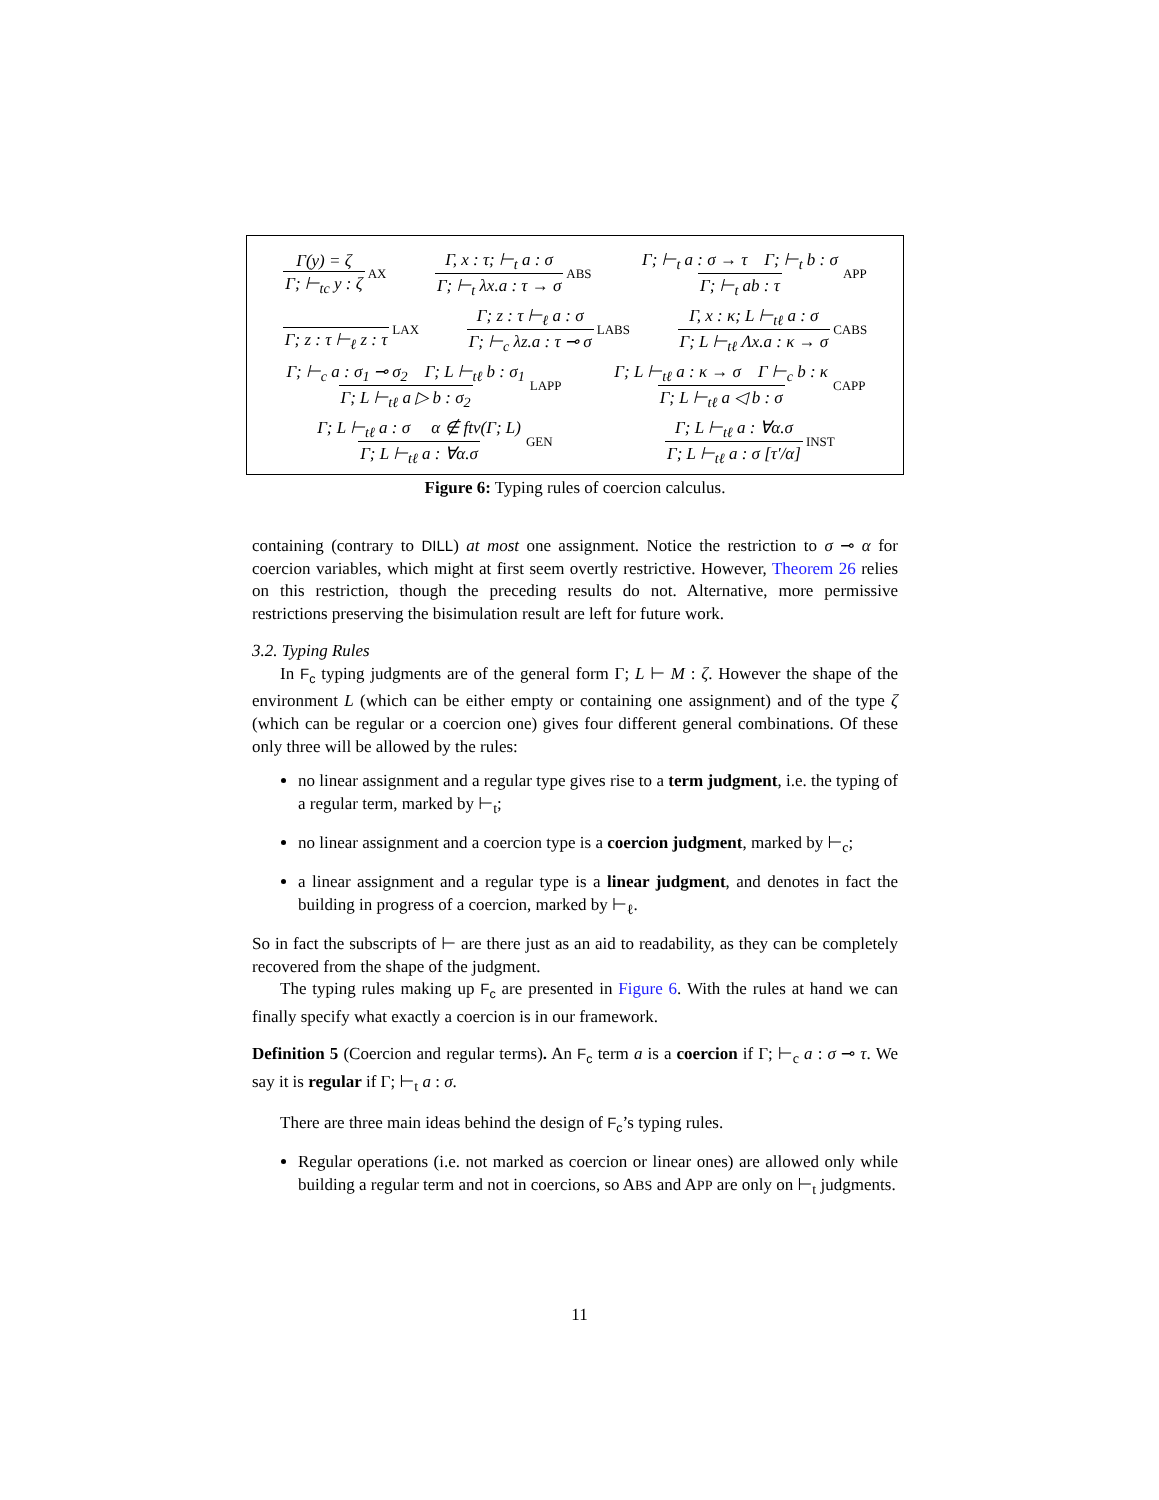Γ(y) = ζ Γ; ⊢<sub>tc</sub> y : ζ AX Γ, x : τ; ⊢<sub>t</sub> a : σ Γ; ⊢<sub>t</sub> λx.a : τ → σ ABS Γ; ⊢<sub>t</sub> a : σ → τ Γ; ⊢<sub>t</sub> b : σ Γ; ⊢<sub>t</sub> ab : τ APP
Γ; z : τ ⊢<sub>ℓ</sub> z : τ LAX Γ; z : τ ⊢<sub>ℓ</sub> a : σ Γ; ⊢<sub>c</sub> λz.a : τ ⊸ σ LABS Γ, x : κ; L ⊢<sub>tℓ</sub> a : σ Γ; L ⊢<sub>tℓ</sub> Λx.a : κ → σ CABS
Γ; ⊢<sub>c</sub> a : σ<sub>1</sub> ⊸ σ<sub>2</sub> Γ; L ⊢<sub>tℓ</sub> b : σ<sub>1</sub> Γ; L ⊢<sub>tℓ</sub> a ▷ b : σ<sub>2</sub> LAPP Γ; L ⊢<sub>tℓ</sub> a : κ → σ Γ ⊢<sub>c</sub> b : κ Γ; L ⊢<sub>tℓ</sub> a ◁ b : σ CAPP
Γ; L ⊢<sub>tℓ</sub> a : σ α ∉ ftv(Γ; L) Γ; L ⊢<sub>tℓ</sub> a : ∀α.σ GEN Γ; L ⊢<sub>tℓ</sub> a : ∀α.σ Γ; L ⊢<sub>tℓ</sub> a : σ [τ′/α] INST
Figure 6: Typing rules of coercion calculus.
containing (contrary to DILL) at most one assignment. Notice the restriction to σ ⊸ α for coercion variables, which might at first seem overtly restrictive. However, Theorem 26 relies on this restriction, though the preceding results do not. Alternative, more permissive restrictions preserving the bisimulation result are left for future work.
3.2. Typing Rules
In F<sub>c</sub> typing judgments are of the general form Γ; L ⊢ M : ζ. However the shape of the environment L (which can be either empty or containing one assignment) and of the type ζ (which can be regular or a coercion one) gives four different general combinations. Of these only three will be allowed by the rules:
no linear assignment and a regular type gives rise to a term judgment, i.e. the typing of a regular term, marked by ⊢<sub>t</sub>;
no linear assignment and a coercion type is a coercion judgment, marked by ⊢<sub>c</sub>;
a linear assignment and a regular type is a linear judgment, and denotes in fact the building in progress of a coercion, marked by ⊢<sub>ℓ</sub>.
So in fact the subscripts of ⊢ are there just as an aid to readability, as they can be completely recovered from the shape of the judgment.
The typing rules making up F<sub>c</sub> are presented in Figure 6. With the rules at hand we can finally specify what exactly a coercion is in our framework.
Definition 5 (Coercion and regular terms). An F<sub>c</sub> term a is a coercion if Γ; ⊢<sub>c</sub> a : σ ⊸ τ. We say it is regular if Γ; ⊢<sub>t</sub> a : σ.
There are three main ideas behind the design of F<sub>c</sub>’s typing rules.
Regular operations (i.e. not marked as coercion or linear ones) are allowed only while building a regular term and not in coercions, so ABS and APP are only on ⊢<sub>t</sub> judgments.
11